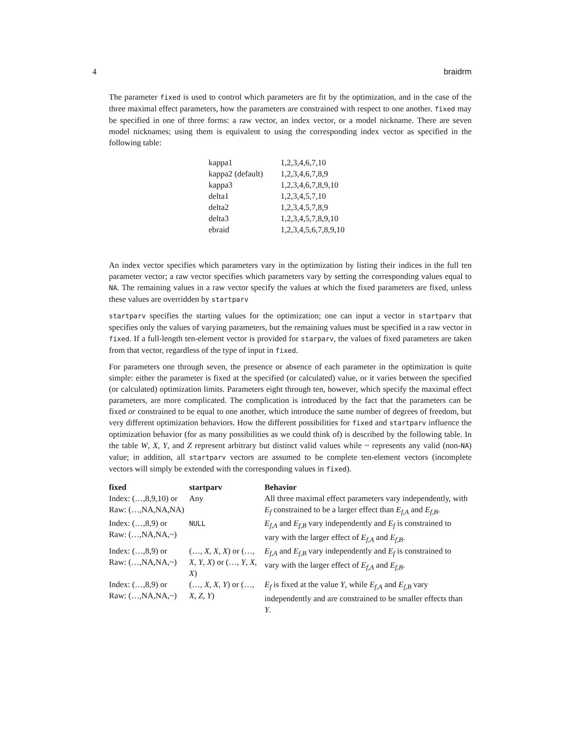4 braidrm
The parameter fixed is used to control which parameters are fit by the optimization, and in the case of the three maximal effect parameters, how the parameters are constrained with respect to one another. fixed may be specified in one of three forms: a raw vector, an index vector, or a model nickname. There are seven model nicknames; using them is equivalent to using the corresponding index vector as specified in the following table:
| kappa1 | 1,2,3,4,6,7,10 |
| kappa2 (default) | 1,2,3,4,6,7,8,9 |
| kappa3 | 1,2,3,4,6,7,8,9,10 |
| delta1 | 1,2,3,4,5,7,10 |
| delta2 | 1,2,3,4,5,7,8,9 |
| delta3 | 1,2,3,4,5,7,8,9,10 |
| ebraid | 1,2,3,4,5,6,7,8,9,10 |
An index vector specifies which parameters vary in the optimization by listing their indices in the full ten parameter vector; a raw vector specifies which parameters vary by setting the corresponding values equal to NA. The remaining values in a raw vector specify the values at which the fixed parameters are fixed, unless these values are overridden by startparv
startparv specifies the starting values for the optimization; one can input a vector in startparv that specifies only the values of varying parameters, but the remaining values must be specified in a raw vector in fixed. If a full-length ten-element vector is provided for starparv, the values of fixed parameters are taken from that vector, regardless of the type of input in fixed.
For parameters one through seven, the presence or absence of each parameter in the optimization is quite simple: either the parameter is fixed at the specified (or calculated) value, or it varies between the specified (or calculated) optimization limits. Parameters eight through ten, however, which specify the maximal effect parameters, are more complicated. The complication is introduced by the fact that the parameters can be fixed or constrained to be equal to one another, which introduce the same number of degrees of freedom, but very different optimization behaviors. How the different possibilities for fixed and startparv influence the optimization behavior (for as many possibilities as we could think of) is described by the following table. In the table W, X, Y, and Z represent arbitrary but distinct valid values while ~ represents any valid (non-NA) value; in addition, all startparv vectors are assumed to be complete ten-element vectors (incomplete vectors will simply be extended with the corresponding values in fixed).
| fixed | startparv | Behavior |
| --- | --- | --- |
| Index: (…,8,9,10) or Raw: (…,NA,NA,NA) | Any | All three maximal effect parameters vary independently, with E<sub>f</sub> constrained to be a larger effect than E<sub>f,A</sub> and E<sub>f,B</sub> . |
| Index: (…,8,9) or Raw: (…,NA,NA,~) | NULL | E<sub>f,A</sub> and E<sub>f,B</sub> vary independently and E<sub>f</sub> is constrained to vary with the larger effect of E<sub>f,A</sub> and E<sub>f,B</sub> . |
| Index: (…,8,9) or Raw: (…,NA,NA,~) | (…, X , X , X ) or (…, X , Y , X ) or (…, Y , X , X ) | E<sub>f,A</sub> and E<sub>f,B</sub> vary independently and E<sub>f</sub> is constrained to vary with the larger effect of E<sub>f,A</sub> and E<sub>f,B</sub> . |
| Index: (…,8,9) or Raw: (…,NA,NA,~) | (…, X , X , Y ) or (…, X , Z , Y ) | E<sub>f</sub> is fixed at the value Y , while E<sub>f,A</sub> and E<sub>f,B</sub> vary independently and are constrained to be smaller effects than Y . |